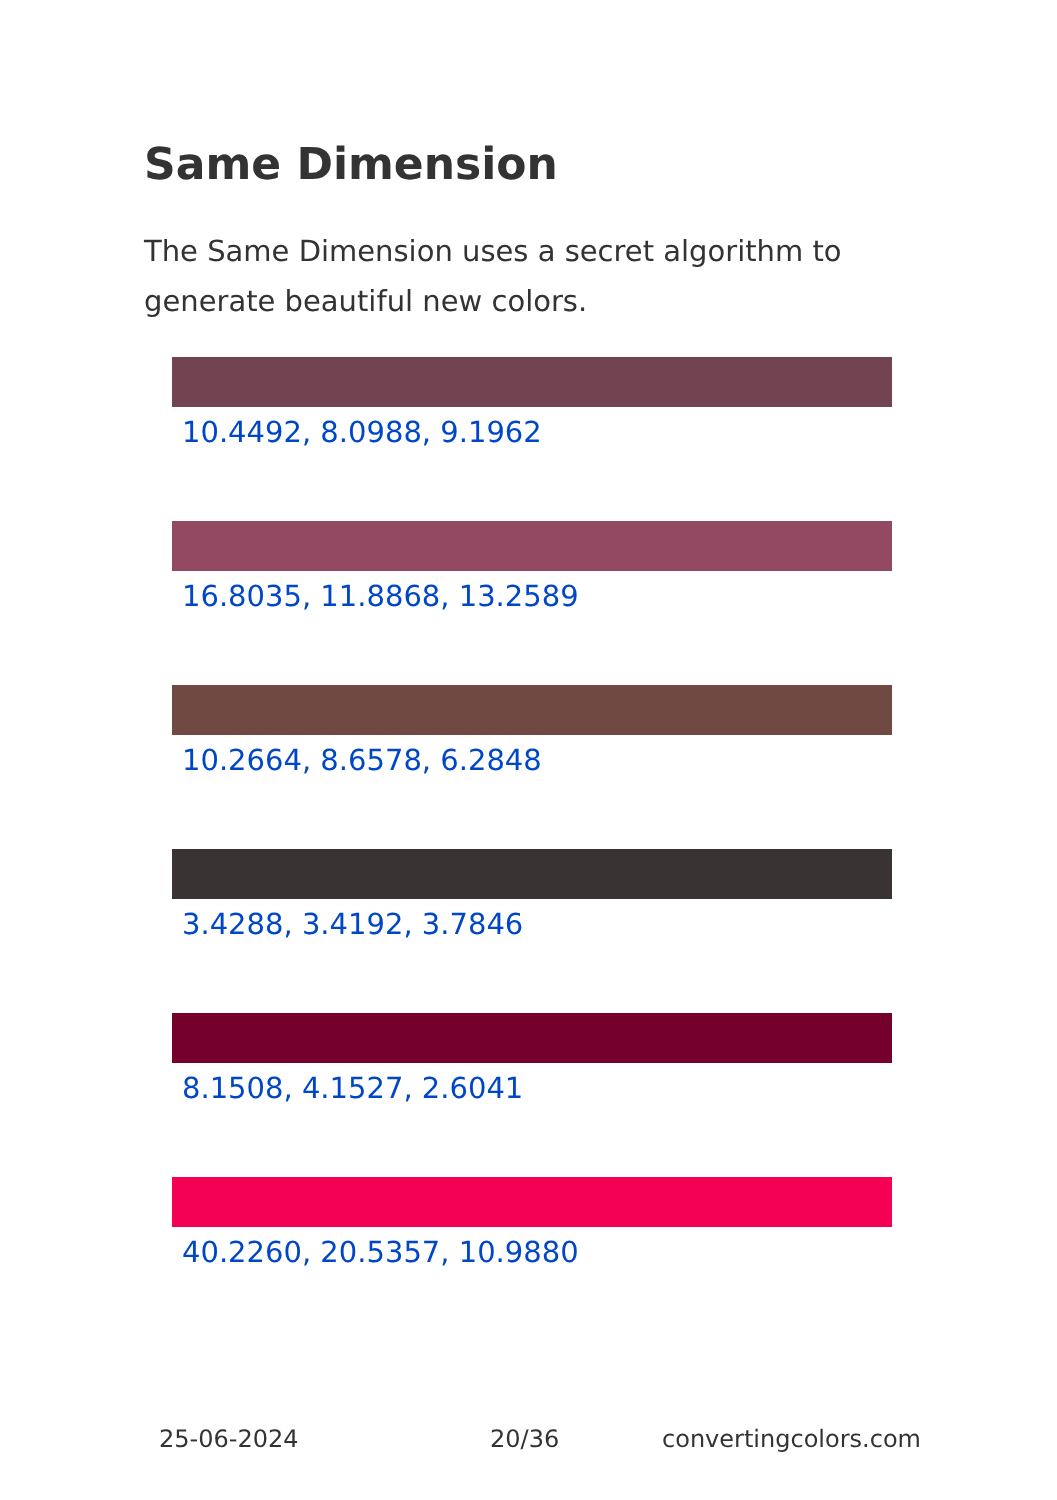Same Dimension
The Same Dimension uses a secret algorithm to generate beautiful new colors.
10.4492, 8.0988, 9.1962
16.8035, 11.8868, 13.2589
10.2664, 8.6578, 6.2848
3.4288, 3.4192, 3.7846
8.1508, 4.1527, 2.6041
40.2260, 20.5357, 10.9880
25-06-2024 20/36 convertingcolors.com